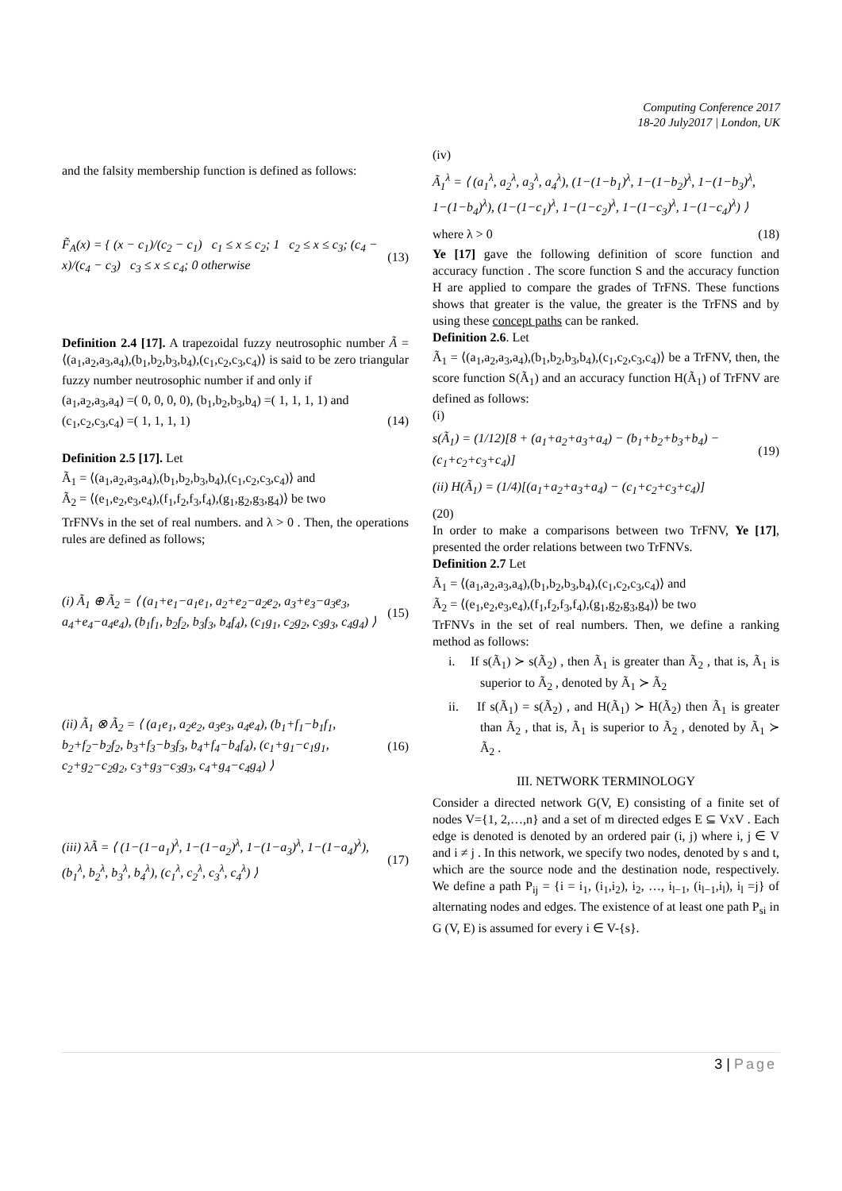Computing Conference 2017
18-20 July2017 | London, UK
and the falsity membership function is defined as follows:
F̃<sub>A</sub>(x) = { (x − c<sub>1</sub>)/(c<sub>2</sub> − c<sub>1</sub>) c<sub>1</sub> ≤ x ≤ c<sub>2</sub>; 1 c<sub>2</sub> ≤ x ≤ c<sub>3</sub>; (c<sub>4</sub> − x)/(c<sub>4</sub> − c<sub>3</sub>) c<sub>3</sub> ≤ x ≤ c<sub>4</sub>; 0 otherwise (13)
Definition 2.4 [17]. A trapezoidal fuzzy neutrosophic number Ã = ⟨(a<sub>1</sub>,a<sub>2</sub>,a<sub>3</sub>,a<sub>4</sub>),(b<sub>1</sub>,b<sub>2</sub>,b<sub>3</sub>,b<sub>4</sub>),(c<sub>1</sub>,c<sub>2</sub>,c<sub>3</sub>,c<sub>4</sub>)⟩ is said to be zero triangular fuzzy number neutrosophic number if and only if
(a<sub>1</sub>,a<sub>2</sub>,a<sub>3</sub>,a<sub>4</sub>) =( 0, 0, 0, 0), (b<sub>1</sub>,b<sub>2</sub>,b<sub>3</sub>,b<sub>4</sub>) =( 1, 1, 1, 1) and
(c<sub>1</sub>,c<sub>2</sub>,c<sub>3</sub>,c<sub>4</sub>) =( 1, 1, 1, 1) (14)
Definition 2.5 [17]. Let
Ã<sub>1</sub> = ⟨(a<sub>1</sub>,a<sub>2</sub>,a<sub>3</sub>,a<sub>4</sub>),(b<sub>1</sub>,b<sub>2</sub>,b<sub>3</sub>,b<sub>4</sub>),(c<sub>1</sub>,c<sub>2</sub>,c<sub>3</sub>,c<sub>4</sub>)⟩ and
Ã<sub>2</sub> = ⟨(e<sub>1</sub>,e<sub>2</sub>,e<sub>3</sub>,e<sub>4</sub>),(f<sub>1</sub>,f<sub>2</sub>,f<sub>3</sub>,f<sub>4</sub>),(g<sub>1</sub>,g<sub>2</sub>,g<sub>3</sub>,g<sub>4</sub>)⟩ be two
TrFNVs in the set of real numbers. and λ > 0 . Then, the operations rules are defined as follows;
(i) Ã<sub>1</sub> ⊕ Ã<sub>2</sub> = ⟨ (a<sub>1</sub>+e<sub>1</sub>−a<sub>1</sub>e<sub>1</sub>, a<sub>2</sub>+e<sub>2</sub>−a<sub>2</sub>e<sub>2</sub>, a<sub>3</sub>+e<sub>3</sub>−a<sub>3</sub>e<sub>3</sub>, a<sub>4</sub>+e<sub>4</sub>−a<sub>4</sub>e<sub>4</sub>), (b<sub>1</sub>f<sub>1</sub>, b<sub>2</sub>f<sub>2</sub>, b<sub>3</sub>f<sub>3</sub>, b<sub>4</sub>f<sub>4</sub>), (c<sub>1</sub>g<sub>1</sub>, c<sub>2</sub>g<sub>2</sub>, c<sub>3</sub>g<sub>3</sub>, c<sub>4</sub>g<sub>4</sub>) ⟩ (15)
(ii) Ã<sub>1</sub> ⊗ Ã<sub>2</sub> = ⟨ (a<sub>1</sub>e<sub>1</sub>, a<sub>2</sub>e<sub>2</sub>, a<sub>3</sub>e<sub>3</sub>, a<sub>4</sub>e<sub>4</sub>), (b<sub>1</sub>+f<sub>1</sub>−b<sub>1</sub>f<sub>1</sub>, b<sub>2</sub>+f<sub>2</sub>−b<sub>2</sub>f<sub>2</sub>, b<sub>3</sub>+f<sub>3</sub>−b<sub>3</sub>f<sub>3</sub>, b<sub>4</sub>+f<sub>4</sub>−b<sub>4</sub>f<sub>4</sub>), (c<sub>1</sub>+g<sub>1</sub>−c<sub>1</sub>g<sub>1</sub>, c<sub>2</sub>+g<sub>2</sub>−c<sub>2</sub>g<sub>2</sub>, c<sub>3</sub>+g<sub>3</sub>−c<sub>3</sub>g<sub>3</sub>, c<sub>4</sub>+g<sub>4</sub>−c<sub>4</sub>g<sub>4</sub>) ⟩ (16)
(iii) λÃ = ⟨ (1−(1−a<sub>1</sub>)<sup>λ</sup>, 1−(1−a<sub>2</sub>)<sup>λ</sup>, 1−(1−a<sub>3</sub>)<sup>λ</sup>, 1−(1−a<sub>4</sub>)<sup>λ</sup>), (b<sub>1</sub><sup>λ</sup>, b<sub>2</sub><sup>λ</sup>, b<sub>3</sub><sup>λ</sup>, b<sub>4</sub><sup>λ</sup>), (c<sub>1</sub><sup>λ</sup>, c<sub>2</sub><sup>λ</sup>, c<sub>3</sub><sup>λ</sup>, c<sub>4</sub><sup>λ</sup>) ⟩ (17)
(iv)
Ã<sub>1</sub><sup>λ</sup> = ⟨ (a<sub>1</sub><sup>λ</sup>, a<sub>2</sub><sup>λ</sup>, a<sub>3</sub><sup>λ</sup>, a<sub>4</sub><sup>λ</sup>), (1−(1−b<sub>1</sub>)<sup>λ</sup>, 1−(1−b<sub>2</sub>)<sup>λ</sup>, 1−(1−b<sub>3</sub>)<sup>λ</sup>, 1−(1−b<sub>4</sub>)<sup>λ</sup>), (1−(1−c<sub>1</sub>)<sup>λ</sup>, 1−(1−c<sub>2</sub>)<sup>λ</sup>, 1−(1−c<sub>3</sub>)<sup>λ</sup>, 1−(1−c<sub>4</sub>)<sup>λ</sup>) ⟩
where λ > 0 (18)
Ye [17] gave the following definition of score function and accuracy function . The score function S and the accuracy function H are applied to compare the grades of TrFNS. These functions shows that greater is the value, the greater is the TrFNS and by using these concept paths can be ranked.
Definition 2.6. Let
Ã<sub>1</sub> = ⟨(a<sub>1</sub>,a<sub>2</sub>,a<sub>3</sub>,a<sub>4</sub>),(b<sub>1</sub>,b<sub>2</sub>,b<sub>3</sub>,b<sub>4</sub>),(c<sub>1</sub>,c<sub>2</sub>,c<sub>3</sub>,c<sub>4</sub>)⟩ be a TrFNV, then, the score function S(Ã<sub>1</sub>) and an accuracy function H(Ã<sub>1</sub>) of TrFNV are defined as follows:
(i)
s(Ã<sub>1</sub>) = (1/12)[8 + (a<sub>1</sub>+a<sub>2</sub>+a<sub>3</sub>+a<sub>4</sub>) − (b<sub>1</sub>+b<sub>2</sub>+b<sub>3</sub>+b<sub>4</sub>) − (c<sub>1</sub>+c<sub>2</sub>+c<sub>3</sub>+c<sub>4</sub>)] (19)
(ii) H(Ã<sub>1</sub>) = (1/4)[(a<sub>1</sub>+a<sub>2</sub>+a<sub>3</sub>+a<sub>4</sub>) − (c<sub>1</sub>+c<sub>2</sub>+c<sub>3</sub>+c<sub>4</sub>)]
(20)
In order to make a comparisons between two TrFNV, Ye [17], presented the order relations between two TrFNVs.
Definition 2.7 Let
Ã<sub>1</sub> = ⟨(a<sub>1</sub>,a<sub>2</sub>,a<sub>3</sub>,a<sub>4</sub>),(b<sub>1</sub>,b<sub>2</sub>,b<sub>3</sub>,b<sub>4</sub>),(c<sub>1</sub>,c<sub>2</sub>,c<sub>3</sub>,c<sub>4</sub>)⟩ and
Ã<sub>2</sub> = ⟨(e<sub>1</sub>,e<sub>2</sub>,e<sub>3</sub>,e<sub>4</sub>),(f<sub>1</sub>,f<sub>2</sub>,f<sub>3</sub>,f<sub>4</sub>),(g<sub>1</sub>,g<sub>2</sub>,g<sub>3</sub>,g<sub>4</sub>)⟩ be two
TrFNVs in the set of real numbers. Then, we define a ranking method as follows:
i. If s(Ã<sub>1</sub>) ≻ s(Ã<sub>2</sub>) , then Ã<sub>1</sub> is greater than Ã<sub>2</sub> , that is, Ã<sub>1</sub> is superior to Ã<sub>2</sub> , denoted by Ã<sub>1</sub> ≻ Ã<sub>2</sub>
ii. If s(Ã<sub>1</sub>) = s(Ã<sub>2</sub>) , and H(Ã<sub>1</sub>) ≻ H(Ã<sub>2</sub>) then Ã<sub>1</sub> is greater than Ã<sub>2</sub> , that is, Ã<sub>1</sub> is superior to Ã<sub>2</sub> , denoted by Ã<sub>1</sub> ≻ Ã<sub>2</sub> .
III. NETWORK TERMINOLOGY
Consider a directed network G(V, E) consisting of a finite set of nodes V={1, 2,…,n} and a set of m directed edges E ⊆ VxV . Each edge is denoted is denoted by an ordered pair (i, j) where i, j ∈ V and i ≠ j . In this network, we specify two nodes, denoted by s and t, which are the source node and the destination node, respectively. We define a path P<sub>ij</sub> = {i = i<sub>1</sub>, (i<sub>1</sub>,i<sub>2</sub>), i<sub>2</sub>, …, i<sub>l−1</sub>, (i<sub>l−1</sub>,i<sub>l</sub>), i<sub>l</sub> =j} of alternating nodes and edges. The existence of at least one path P<sub>si</sub> in G (V, E) is assumed for every i ∈ V-{s}.
3 | Page